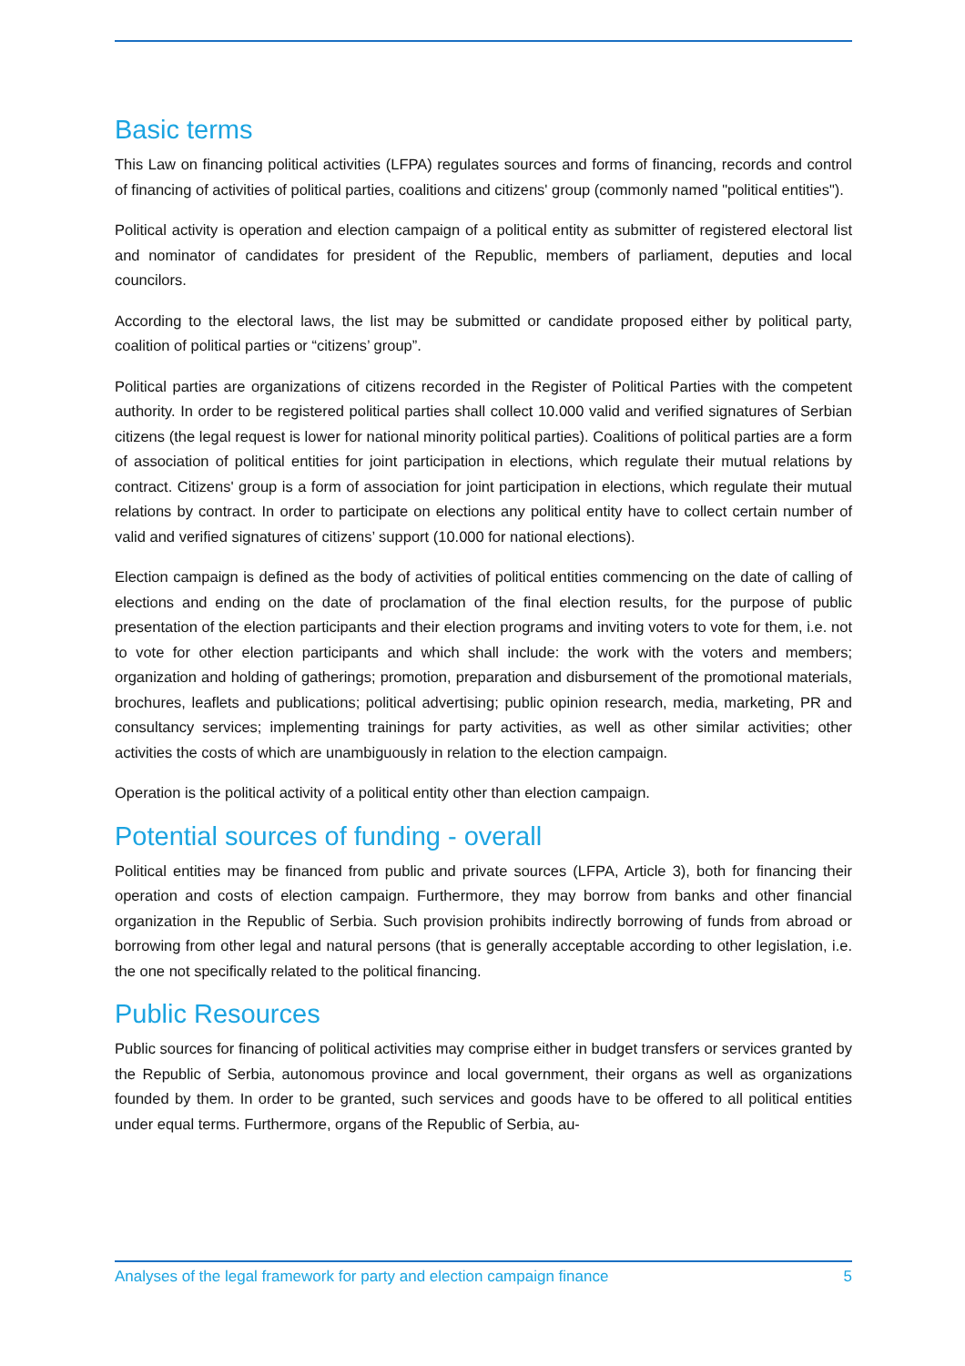Basic terms
This Law on financing political activities (LFPA) regulates sources and forms of financing, records and control of financing of activities of political parties, coalitions and citizens' group (commonly named "political entities").
Political activity is operation and election campaign of a political entity as submitter of registered electoral list and nominator of candidates for president of the Republic, members of parliament, deputies and local councilors.
According to the electoral laws, the list may be submitted or candidate proposed either by political party, coalition of political parties or “citizens’ group”.
Political parties are organizations of citizens recorded in the Register of Political Parties with the competent authority. In order to be registered political parties shall collect 10.000 valid and verified signatures of Serbian citizens (the legal request is lower for national minority political parties). Coalitions of political parties are a form of association of political entities for joint participation in elections, which regulate their mutual relations by contract. Citizens' group is a form of association for joint participation in elections, which regulate their mutual relations by contract. In order to participate on elections any political entity have to collect certain number of valid and verified signatures of citizens’ support (10.000 for national elections).
Election campaign is defined as the body of activities of political entities commencing on the date of calling of elections and ending on the date of proclamation of the final election results, for the purpose of public presentation of the election participants and their election programs and inviting voters to vote for them, i.e. not to vote for other election participants and which shall include: the work with the voters and members; organization and holding of gatherings; promotion, preparation and disbursement of the promotional materials, brochures, leaflets and publications; political advertising; public opinion research, media, marketing, PR and consultancy services; implementing trainings for party activities, as well as other similar activities; other activities the costs of which are unambiguously in relation to the election campaign.
Operation is the political activity of a political entity other than election campaign.
Potential sources of funding - overall
Political entities may be financed from public and private sources (LFPA, Article 3), both for financing their operation and costs of election campaign. Furthermore, they may borrow from banks and other financial organization in the Republic of Serbia. Such provision prohibits indirectly borrowing of funds from abroad or borrowing from other legal and natural persons (that is generally acceptable according to other legislation, i.e. the one not specifically related to the political financing.
Public Resources
Public sources for financing of political activities may comprise either in budget transfers or services granted by the Republic of Serbia, autonomous province and local government, their organs as well as organizations founded by them. In order to be granted, such services and goods have to be offered to all political entities under equal terms. Furthermore, organs of the Republic of Serbia, au-
Analyses of the legal framework for party and election campaign finance 5